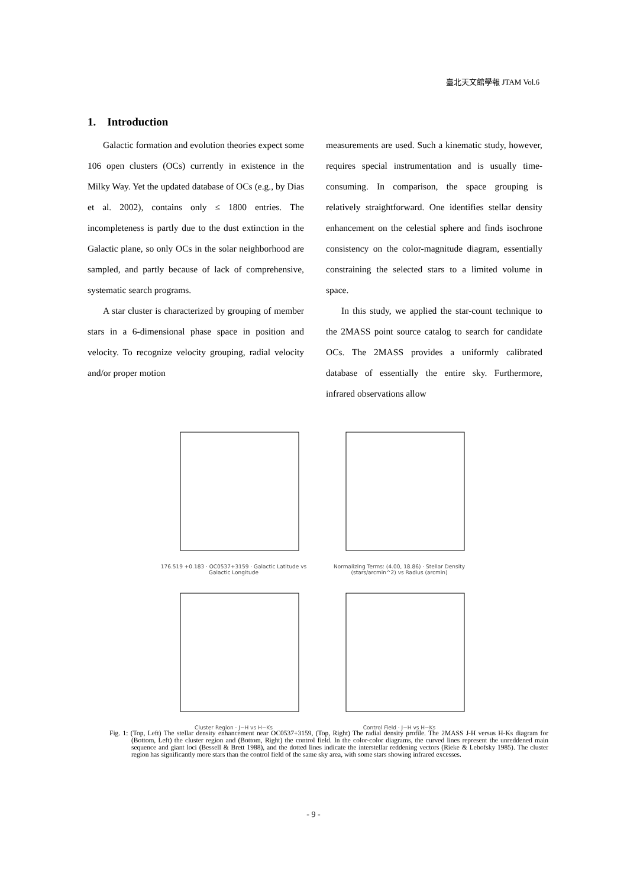臺北天文館學報 JTAM Vol.6
1. Introduction
Galactic formation and evolution theories expect some 106 open clusters (OCs) currently in existence in the Milky Way. Yet the updated database of OCs (e.g., by Dias et al. 2002), contains only ≤ 1800 entries. The incompleteness is partly due to the dust extinction in the Galactic plane, so only OCs in the solar neighborhood are sampled, and partly because of lack of comprehensive, systematic search programs.
A star cluster is characterized by grouping of member stars in a 6-dimensional phase space in position and velocity. To recognize velocity grouping, radial velocity and/or proper motion
measurements are used. Such a kinematic study, however, requires special instrumentation and is usually time-consuming. In comparison, the space grouping is relatively straightforward. One identifies stellar density enhancement on the celestial sphere and finds isochrone consistency on the color-magnitude diagram, essentially constraining the selected stars to a limited volume in space.
In this study, we applied the star-count technique to the 2MASS point source catalog to search for candidate OCs. The 2MASS provides a uniformly calibrated database of essentially the entire sky. Furthermore, infrared observations allow
176.519 +0.183 · OC0537+3159 · Galactic Latitude vs Galactic Longitude
Normalizing Terms: (4.00, 18.86) · Stellar Density (stars/arcmin^2) vs Radius (arcmin)
Cluster Region · J−H vs H−Ks
Control Field · J−H vs H−Ks
Fig. 1: (Top, Left) The stellar density enhancement near OC0537+3159, (Top, Right) The radial density profile. The 2MASS J-H versus H-Ks diagram for (Bottom, Left) the cluster region and (Bottom, Right) the control field. In the color-color diagrams, the curved lines represent the unreddened main sequence and giant loci (Bessell & Brett 1988), and the dotted lines indicate the interstellar reddening vectors (Rieke & Lebofsky 1985). The cluster region has significantly more stars than the control field of the same sky area, with some stars showing infrared excesses.
- 9 -